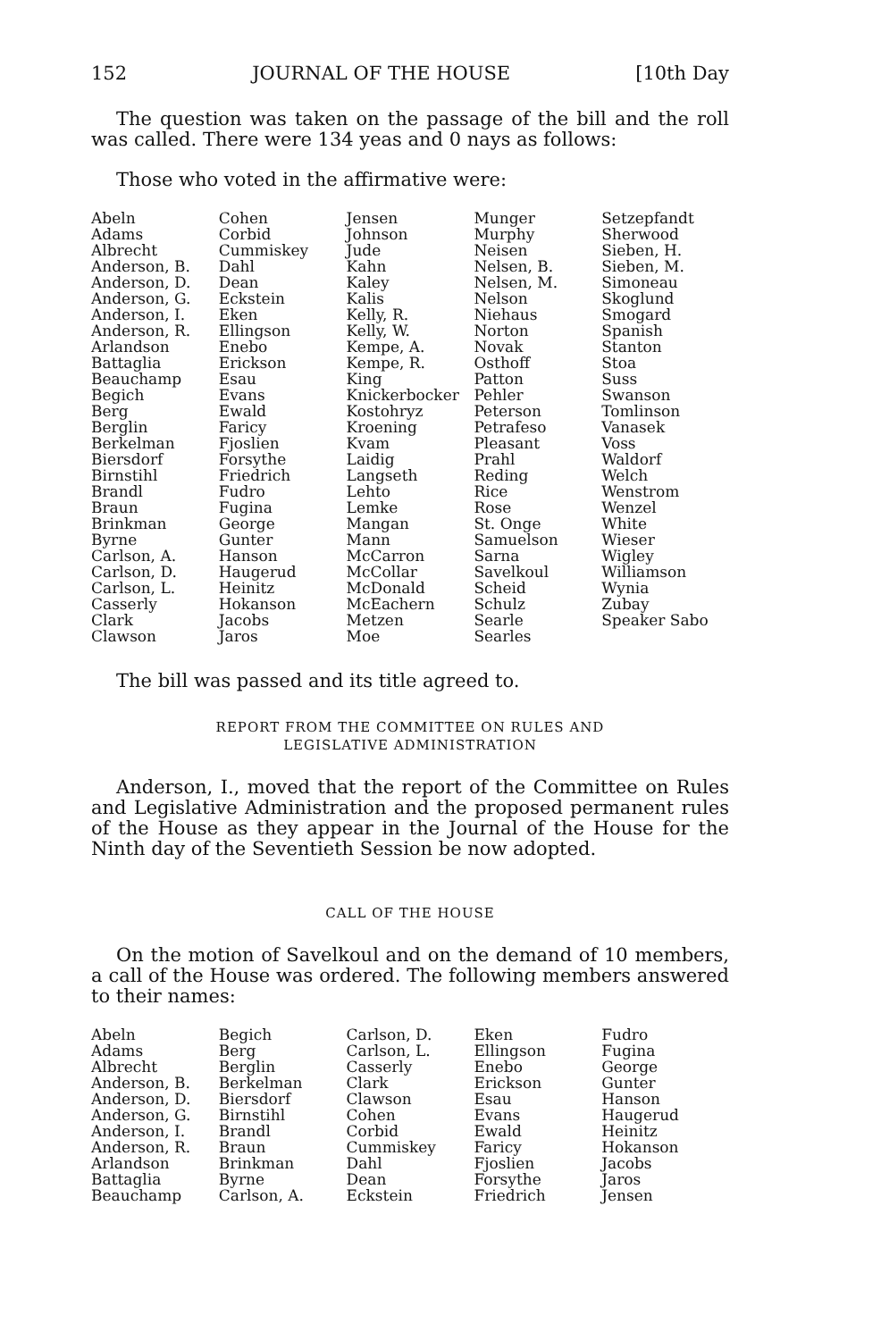152 JOURNAL OF THE HOUSE [10th Day
The question was taken on the passage of the bill and the roll was called. There were 134 yeas and 0 nays as follows:
Those who voted in the affirmative were:
| Abeln Adams Albrecht Anderson, B. Anderson, D. Anderson, G. Anderson, I. Anderson, R. Arlandson Battaglia Beauchamp Begich Berg Berglin Berkelman Biersdorf Birnstihl Brandl Braun Brinkman Byrne Carlson, A. Carlson, D. Carlson, L. Casserly Clark Clawson | Cohen Corbid Cummiskey Dahl Dean Eckstein Eken Ellingson Enebo Erickson Esau Evans Ewald Faricy Fjoslien Forsythe Friedrich Fudro Fugina George Gunter Hanson Haugerud Heinitz Hokanson Jacobs Jaros | Jensen Johnson Jude Kahn Kaley Kalis Kelly, R. Kelly, W. Kempe, A. Kempe, R. King Knickerbocker Kostohryz Kroening Kvam Laidig Langseth Lehto Lemke Mangan Mann McCarron McCollar McDonald McEachern Metzen Moe | Munger Murphy Neisen Nelsen, B. Nelsen, M. Nelson Niehaus Norton Novak Osthoff Patton Pehler Peterson Petrafeso Pleasant Prahl Reding Rice Rose St. Onge Samuelson Sarna Savelkoul Scheid Schulz Searle Searles | Setzepfandt Sherwood Sieben, H. Sieben, M. Simoneau Skoglund Smogard Spanish Stanton Stoa Suss Swanson Tomlinson Vanasek Voss Waldorf Welch Wenstrom Wenzel White Wieser Wigley Williamson Wynia Zubay Speaker Sabo |
The bill was passed and its title agreed to.
REPORT FROM THE COMMITTEE ON RULES AND
LEGISLATIVE ADMINISTRATION
Anderson, I., moved that the report of the Committee on Rules and Legislative Administration and the proposed permanent rules of the House as they appear in the Journal of the House for the Ninth day of the Seventieth Session be now adopted.
CALL OF THE HOUSE
On the motion of Savelkoul and on the demand of 10 members, a call of the House was ordered. The following members answered to their names:
| Abeln Adams Albrecht Anderson, B. Anderson, D. Anderson, G. Anderson, I. Anderson, R. Arlandson Battaglia Beauchamp | Begich Berg Berglin Berkelman Biersdorf Birnstihl Brandl Braun Brinkman Byrne Carlson, A. | Carlson, D. Carlson, L. Casserly Clark Clawson Cohen Corbid Cummiskey Dahl Dean Eckstein | Eken Ellingson Enebo Erickson Esau Evans Ewald Faricy Fjoslien Forsythe Friedrich | Fudro Fugina George Gunter Hanson Haugerud Heinitz Hokanson Jacobs Jaros Jensen |